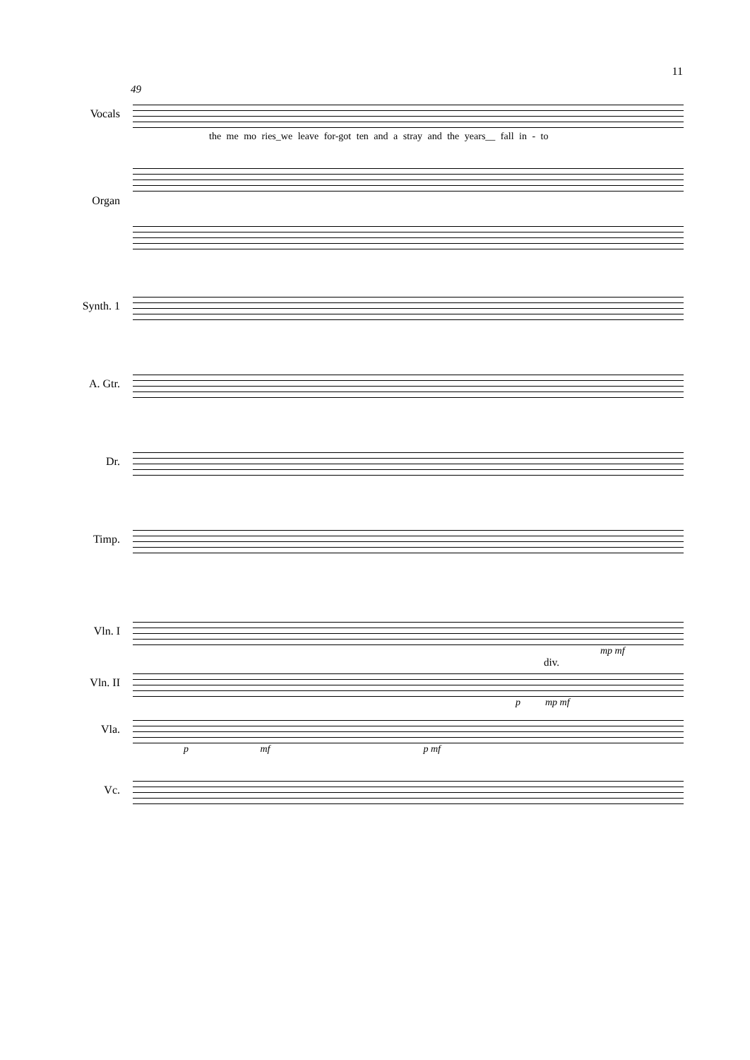11
49
Vocals
the me mo ries_we leave for-got ten and a stray and the years__ fall in - to
Organ
Synth. 1
A. Gtr.
Dr.
Timp.
Vln. I
mp mf
div.
Vln. II
p mp mf
Vla.
p mf p mf
Vc.